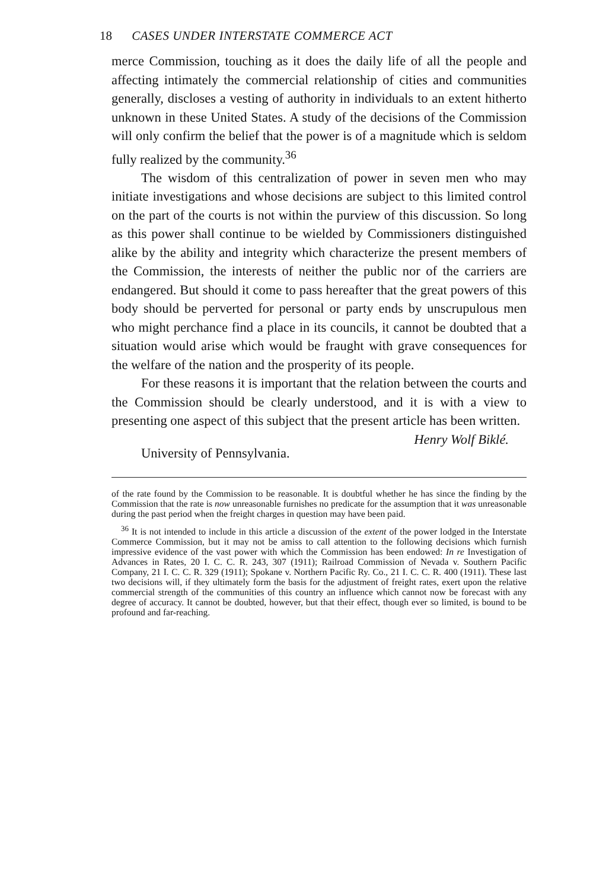18 CASES UNDER INTERSTATE COMMERCE ACT
merce Commission, touching as it does the daily life of all the people and affecting intimately the commercial relationship of cities and communities generally, discloses a vesting of authority in individuals to an extent hitherto unknown in these United States. A study of the decisions of the Commission will only confirm the belief that the power is of a magnitude which is seldom fully realized by the community.<sup>36</sup>
The wisdom of this centralization of power in seven men who may initiate investigations and whose decisions are subject to this limited control on the part of the courts is not within the purview of this discussion. So long as this power shall continue to be wielded by Commissioners distinguished alike by the ability and integrity which characterize the present members of the Commission, the interests of neither the public nor of the carriers are endangered. But should it come to pass hereafter that the great powers of this body should be perverted for personal or party ends by unscrupulous men who might perchance find a place in its councils, it cannot be doubted that a situation would arise which would be fraught with grave consequences for the welfare of the nation and the prosperity of its people.
For these reasons it is important that the relation between the courts and the Commission should be clearly understood, and it is with a view to presenting one aspect of this subject that the present article has been written.
Henry Wolf Biklé.
University of Pennsylvania.
of the rate found by the Commission to be reasonable. It is doubtful whether he has since the finding by the Commission that the rate is now unreasonable furnishes no predicate for the assumption that it was unreasonable during the past period when the freight charges in question may have been paid.
<sup>36</sup> It is not intended to include in this article a discussion of the extent of the power lodged in the Interstate Commerce Commission, but it may not be amiss to call attention to the following decisions which furnish impressive evidence of the vast power with which the Commission has been endowed: In re Investigation of Advances in Rates, 20 I. C. C. R. 243, 307 (1911); Railroad Commission of Nevada v. Southern Pacific Company, 21 I. C. C. R. 329 (1911); Spokane v. Northern Pacific Ry. Co., 21 I. C. C. R. 400 (1911). These last two decisions will, if they ultimately form the basis for the adjustment of freight rates, exert upon the relative commercial strength of the communities of this country an influence which cannot now be forecast with any degree of accuracy. It cannot be doubted, however, but that their effect, though ever so limited, is bound to be profound and far-reaching.